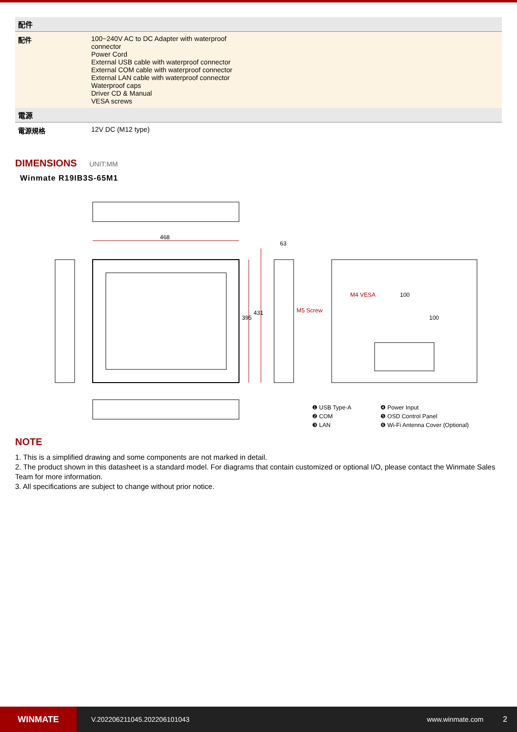| 配件 | |
| --- | --- |
| 配件 | 100~240V AC to DC Adapter with waterproof connector Power Cord External USB cable with waterproof connector External COM cable with waterproof connector External LAN cable with waterproof connector Waterproof caps Driver CD & Manual VESA screws |
| 電源 | |
| 電源規格 | 12V DC (M12 type) |
DIMENSIONS UNIT:MM
Winmate R19IB3S-65M1
468
63
395
431 M5 Screw
M4 VESA 100
100
❶ USB Type-A
❷ COM
❸ LAN
❹ Power Input
❺ OSD Control Panel
❻ Wi-Fi Antenna Cover (Optional)
NOTE
1. This is a simplified drawing and some components are not marked in detail.
2. The product shown in this datasheet is a standard model. For diagrams that contain customized or optional I/O, please contact the Winmate Sales Team for more information.
3. All specifications are subject to change without prior notice.
WINMATE
V.202206211045.202206101043 www.winmate.com 2